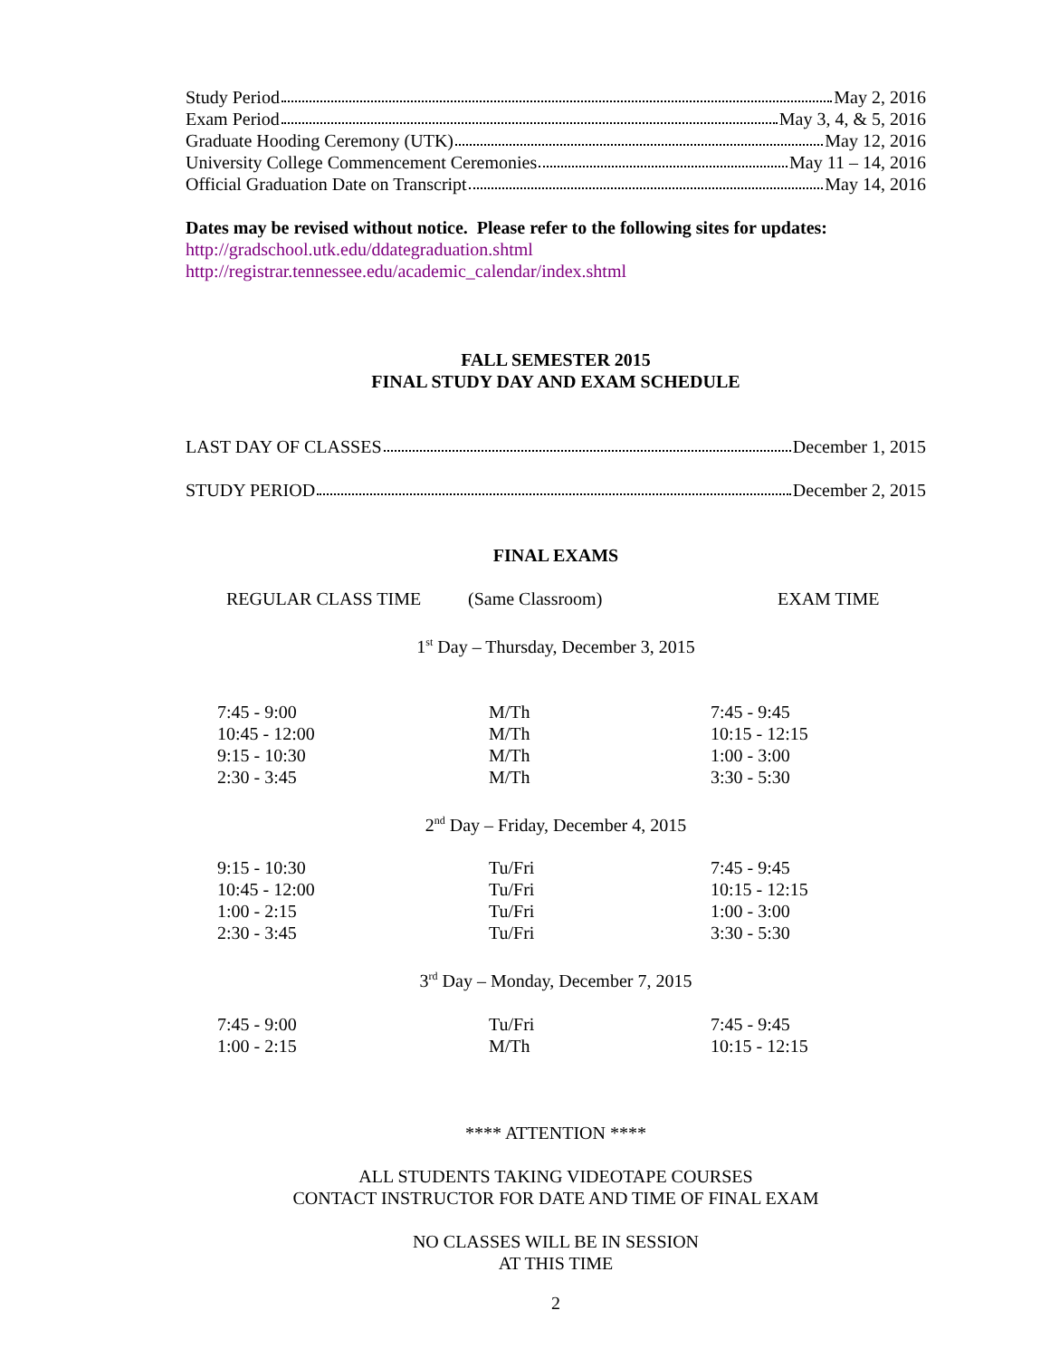Study Period May 2, 2016
Exam Period May 3, 4, & 5, 2016
Graduate Hooding Ceremony (UTK) May 12, 2016
University College Commencement Ceremonies May 11 – 14, 2016
Official Graduation Date on Transcript May 14, 2016
Dates may be revised without notice. Please refer to the following sites for updates:
http://gradschool.utk.edu/ddategraduation.shtml
http://registrar.tennessee.edu/academic_calendar/index.shtml
FALL SEMESTER 2015
FINAL STUDY DAY AND EXAM SCHEDULE
LAST DAY OF CLASSES December 1, 2015
STUDY PERIOD December 2, 2015
FINAL EXAMS
REGULAR CLASS TIME (Same Classroom) EXAM TIME
1<sup>st</sup> Day – Thursday, December 3, 2015
| 7:45 - 9:00 | M/Th | 7:45 - 9:45 |
| 10:45 - 12:00 | M/Th | 10:15 - 12:15 |
| 9:15 - 10:30 | M/Th | 1:00 - 3:00 |
| 2:30 - 3:45 | M/Th | 3:30 - 5:30 |
2<sup>nd</sup> Day – Friday, December 4, 2015
| 9:15 - 10:30 | Tu/Fri | 7:45 - 9:45 |
| 10:45 - 12:00 | Tu/Fri | 10:15 - 12:15 |
| 1:00 - 2:15 | Tu/Fri | 1:00 - 3:00 |
| 2:30 - 3:45 | Tu/Fri | 3:30 - 5:30 |
3<sup>rd</sup> Day – Monday, December 7, 2015
| 7:45 - 9:00 | Tu/Fri | 7:45 - 9:45 |
| 1:00 - 2:15 | M/Th | 10:15 - 12:15 |
**** ATTENTION ****
ALL STUDENTS TAKING VIDEOTAPE COURSES
CONTACT INSTRUCTOR FOR DATE AND TIME OF FINAL EXAM
NO CLASSES WILL BE IN SESSION
AT THIS TIME
2